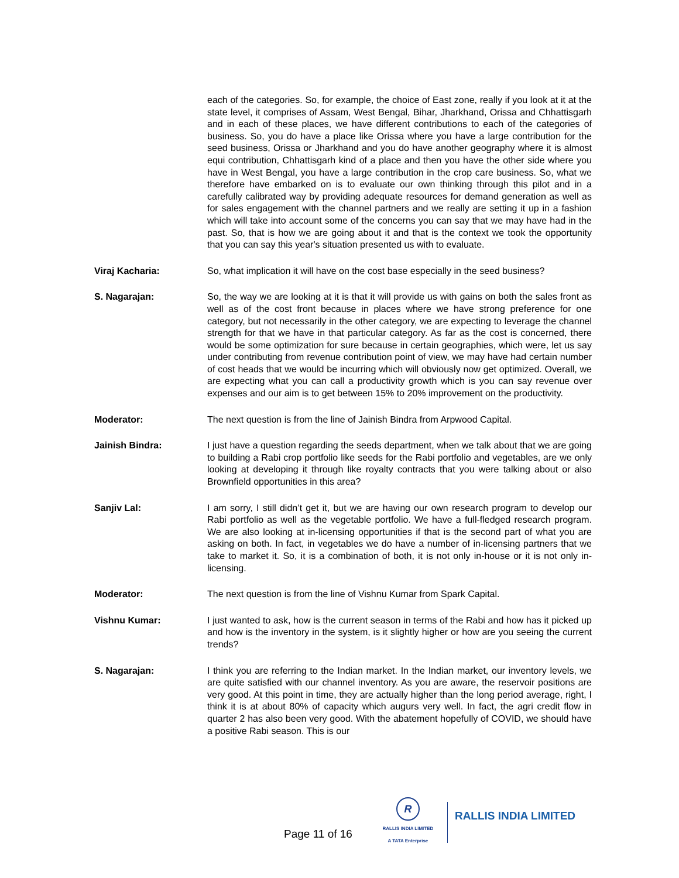each of the categories. So, for example, the choice of East zone, really if you look at it at the state level, it comprises of Assam, West Bengal, Bihar, Jharkhand, Orissa and Chhattisgarh and in each of these places, we have different contributions to each of the categories of business. So, you do have a place like Orissa where you have a large contribution for the seed business, Orissa or Jharkhand and you do have another geography where it is almost equi contribution, Chhattisgarh kind of a place and then you have the other side where you have in West Bengal, you have a large contribution in the crop care business. So, what we therefore have embarked on is to evaluate our own thinking through this pilot and in a carefully calibrated way by providing adequate resources for demand generation as well as for sales engagement with the channel partners and we really are setting it up in a fashion which will take into account some of the concerns you can say that we may have had in the past. So, that is how we are going about it and that is the context we took the opportunity that you can say this year's situation presented us with to evaluate.
Viraj Kacharia: So, what implication it will have on the cost base especially in the seed business?
S. Nagarajan: So, the way we are looking at it is that it will provide us with gains on both the sales front as well as of the cost front because in places where we have strong preference for one category, but not necessarily in the other category, we are expecting to leverage the channel strength for that we have in that particular category. As far as the cost is concerned, there would be some optimization for sure because in certain geographies, which were, let us say under contributing from revenue contribution point of view, we may have had certain number of cost heads that we would be incurring which will obviously now get optimized. Overall, we are expecting what you can call a productivity growth which is you can say revenue over expenses and our aim is to get between 15% to 20% improvement on the productivity.
Moderator: The next question is from the line of Jainish Bindra from Arpwood Capital.
Jainish Bindra: I just have a question regarding the seeds department, when we talk about that we are going to building a Rabi crop portfolio like seeds for the Rabi portfolio and vegetables, are we only looking at developing it through like royalty contracts that you were talking about or also Brownfield opportunities in this area?
Sanjiv Lal: I am sorry, I still didn’t get it, but we are having our own research program to develop our Rabi portfolio as well as the vegetable portfolio. We have a full-fledged research program. We are also looking at in-licensing opportunities if that is the second part of what you are asking on both. In fact, in vegetables we do have a number of in-licensing partners that we take to market it. So, it is a combination of both, it is not only in-house or it is not only in-licensing.
Moderator: The next question is from the line of Vishnu Kumar from Spark Capital.
Vishnu Kumar: I just wanted to ask, how is the current season in terms of the Rabi and how has it picked up and how is the inventory in the system, is it slightly higher or how are you seeing the current trends?
S. Nagarajan: I think you are referring to the Indian market. In the Indian market, our inventory levels, we are quite satisfied with our channel inventory. As you are aware, the reservoir positions are very good. At this point in time, they are actually higher than the long period average, right, I think it is at about 80% of capacity which augurs very well. In fact, the agri credit flow in quarter 2 has also been very good. With the abatement hopefully of COVID, we should have a positive Rabi season. This is our
Page 11 of 16
R
RALLIS INDIA LIMITED
A TATA Enterprise
RALLIS INDIA LIMITED